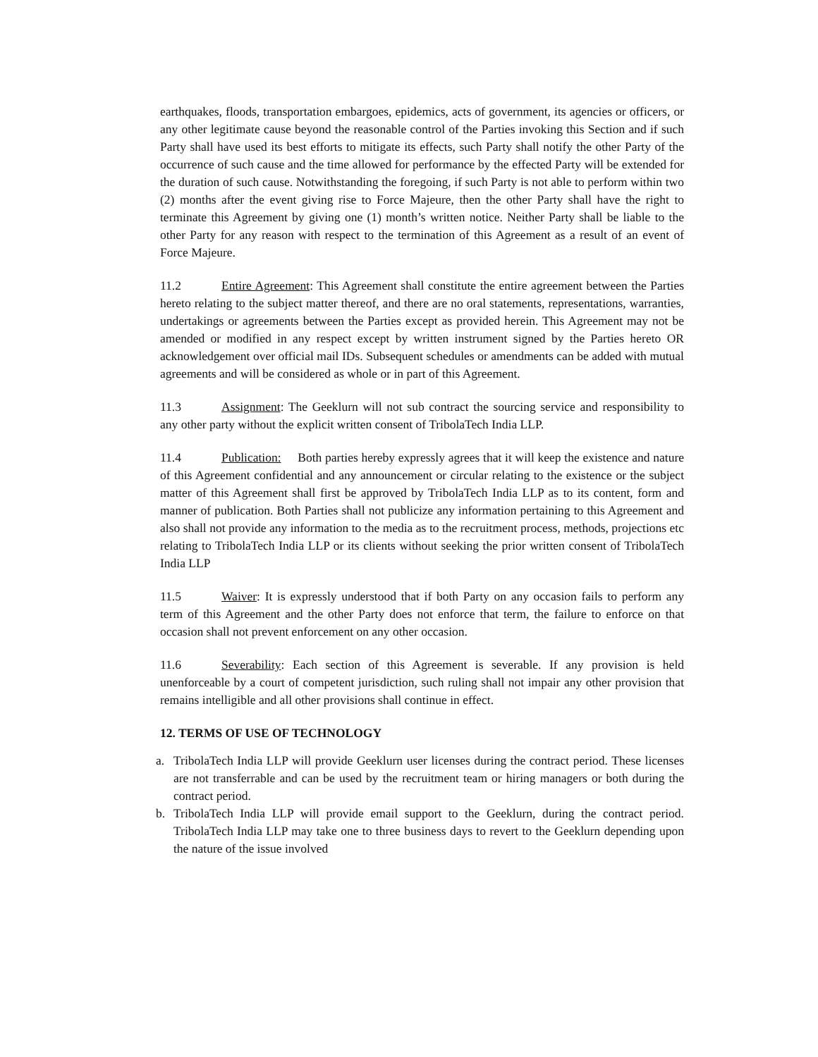earthquakes, floods, transportation embargoes, epidemics, acts of government, its agencies or officers, or any other legitimate cause beyond the reasonable control of the Parties invoking this Section and if such Party shall have used its best efforts to mitigate its effects, such Party shall notify the other Party of the occurrence of such cause and the time allowed for performance by the effected Party will be extended for the duration of such cause. Notwithstanding the foregoing, if such Party is not able to perform within two (2) months after the event giving rise to Force Majeure, then the other Party shall have the right to terminate this Agreement by giving one (1) month’s written notice. Neither Party shall be liable to the other Party for any reason with respect to the termination of this Agreement as a result of an event of Force Majeure.
11.2 Entire Agreement: This Agreement shall constitute the entire agreement between the Parties hereto relating to the subject matter thereof, and there are no oral statements, representations, warranties, undertakings or agreements between the Parties except as provided herein. This Agreement may not be amended or modified in any respect except by written instrument signed by the Parties hereto OR acknowledgement over official mail IDs. Subsequent schedules or amendments can be added with mutual agreements and will be considered as whole or in part of this Agreement.
11.3 Assignment: The Geeklurn will not sub contract the sourcing service and responsibility to any other party without the explicit written consent of TribolaTech India LLP.
11.4 Publication: Both parties hereby expressly agrees that it will keep the existence and nature of this Agreement confidential and any announcement or circular relating to the existence or the subject matter of this Agreement shall first be approved by TribolaTech India LLP as to its content, form and manner of publication. Both Parties shall not publicize any information pertaining to this Agreement and also shall not provide any information to the media as to the recruitment process, methods, projections etc relating to TribolaTech India LLP or its clients without seeking the prior written consent of TribolaTech India LLP
11.5 Waiver: It is expressly understood that if both Party on any occasion fails to perform any term of this Agreement and the other Party does not enforce that term, the failure to enforce on that occasion shall not prevent enforcement on any other occasion.
11.6 Severability: Each section of this Agreement is severable. If any provision is held unenforceable by a court of competent jurisdiction, such ruling shall not impair any other provision that remains intelligible and all other provisions shall continue in effect.
12. TERMS OF USE OF TECHNOLOGY
a. TribolaTech India LLP will provide Geeklurn user licenses during the contract period. These licenses are not transferrable and can be used by the recruitment team or hiring managers or both during the contract period.
b. TribolaTech India LLP will provide email support to the Geeklurn, during the contract period. TribolaTech India LLP may take one to three business days to revert to the Geeklurn depending upon the nature of the issue involved